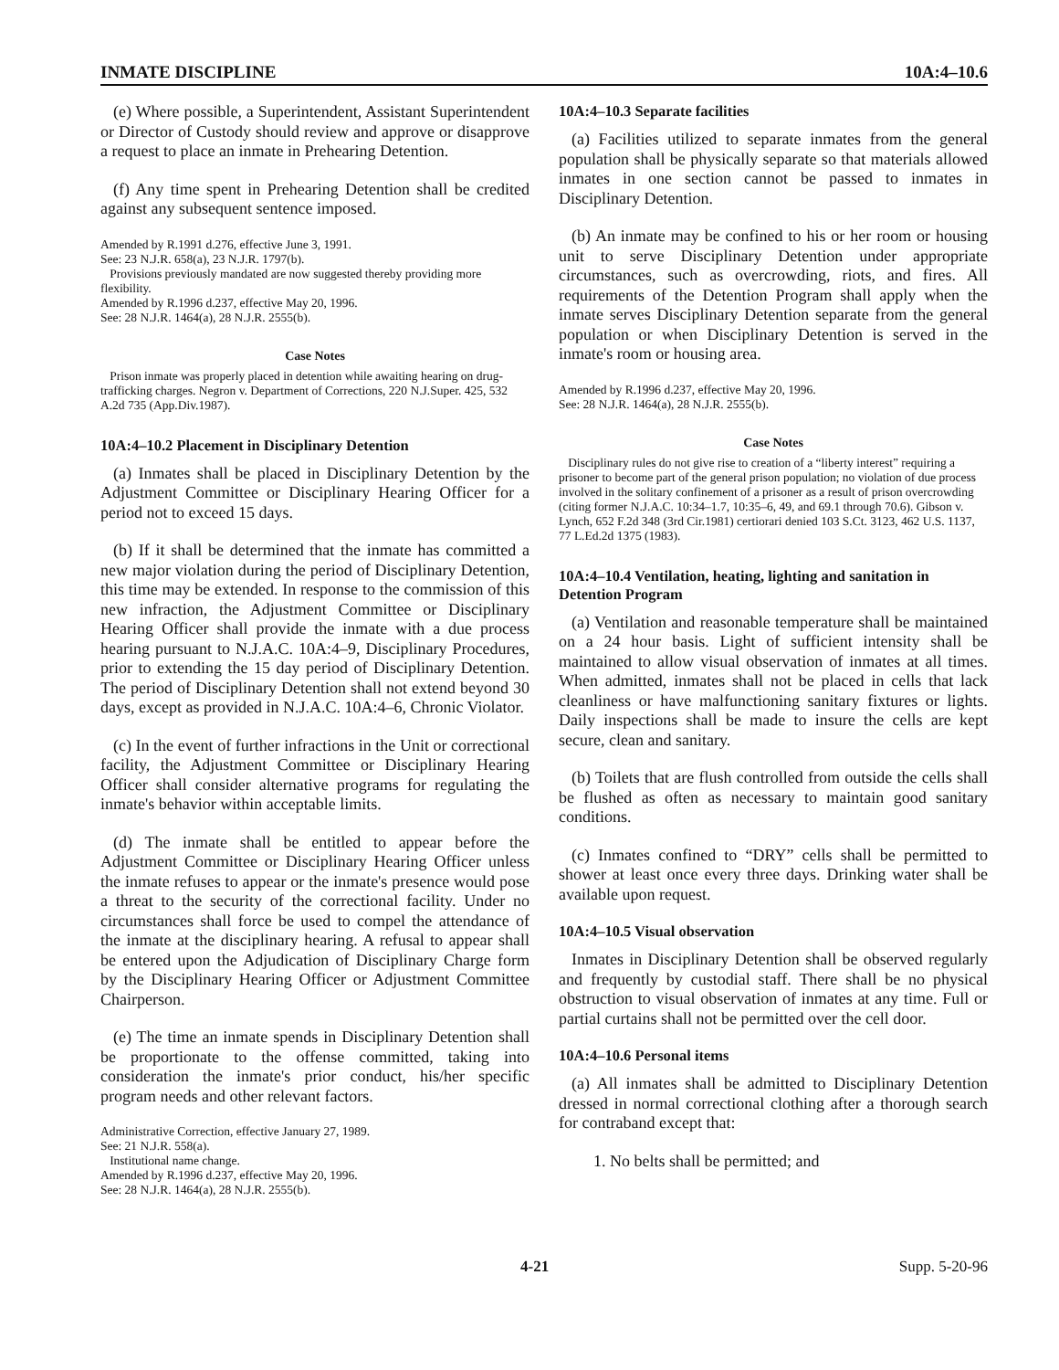INMATE DISCIPLINE 10A:4–10.6
(e) Where possible, a Superintendent, Assistant Superintendent or Director of Custody should review and approve or disapprove a request to place an inmate in Prehearing Detention.
(f) Any time spent in Prehearing Detention shall be credited against any subsequent sentence imposed.
Amended by R.1991 d.276, effective June 3, 1991.
See: 23 N.J.R. 658(a), 23 N.J.R. 1797(b).
Provisions previously mandated are now suggested thereby providing more flexibility.
Amended by R.1996 d.237, effective May 20, 1996.
See: 28 N.J.R. 1464(a), 28 N.J.R. 2555(b).
Case Notes
Prison inmate was properly placed in detention while awaiting hearing on drug-trafficking charges. Negron v. Department of Corrections, 220 N.J.Super. 425, 532 A.2d 735 (App.Div.1987).
10A:4–10.2 Placement in Disciplinary Detention
(a) Inmates shall be placed in Disciplinary Detention by the Adjustment Committee or Disciplinary Hearing Officer for a period not to exceed 15 days.
(b) If it shall be determined that the inmate has committed a new major violation during the period of Disciplinary Detention, this time may be extended. In response to the commission of this new infraction, the Adjustment Committee or Disciplinary Hearing Officer shall provide the inmate with a due process hearing pursuant to N.J.A.C. 10A:4–9, Disciplinary Procedures, prior to extending the 15 day period of Disciplinary Detention. The period of Disciplinary Detention shall not extend beyond 30 days, except as provided in N.J.A.C. 10A:4–6, Chronic Violator.
(c) In the event of further infractions in the Unit or correctional facility, the Adjustment Committee or Disciplinary Hearing Officer shall consider alternative programs for regulating the inmate's behavior within acceptable limits.
(d) The inmate shall be entitled to appear before the Adjustment Committee or Disciplinary Hearing Officer unless the inmate refuses to appear or the inmate's presence would pose a threat to the security of the correctional facility. Under no circumstances shall force be used to compel the attendance of the inmate at the disciplinary hearing. A refusal to appear shall be entered upon the Adjudication of Disciplinary Charge form by the Disciplinary Hearing Officer or Adjustment Committee Chairperson.
(e) The time an inmate spends in Disciplinary Detention shall be proportionate to the offense committed, taking into consideration the inmate's prior conduct, his/her specific program needs and other relevant factors.
Administrative Correction, effective January 27, 1989.
See: 21 N.J.R. 558(a).
Institutional name change.
Amended by R.1996 d.237, effective May 20, 1996.
See: 28 N.J.R. 1464(a), 28 N.J.R. 2555(b).
10A:4–10.3 Separate facilities
(a) Facilities utilized to separate inmates from the general population shall be physically separate so that materials allowed inmates in one section cannot be passed to inmates in Disciplinary Detention.
(b) An inmate may be confined to his or her room or housing unit to serve Disciplinary Detention under appropriate circumstances, such as overcrowding, riots, and fires. All requirements of the Detention Program shall apply when the inmate serves Disciplinary Detention separate from the general population or when Disciplinary Detention is served in the inmate's room or housing area.
Amended by R.1996 d.237, effective May 20, 1996.
See: 28 N.J.R. 1464(a), 28 N.J.R. 2555(b).
Case Notes
Disciplinary rules do not give rise to creation of a “liberty interest” requiring a prisoner to become part of the general prison population; no violation of due process involved in the solitary confinement of a prisoner as a result of prison overcrowding (citing former N.J.A.C. 10:34–1.7, 10:35–6, 49, and 69.1 through 70.6). Gibson v. Lynch, 652 F.2d 348 (3rd Cir.1981) certiorari denied 103 S.Ct. 3123, 462 U.S. 1137, 77 L.Ed.2d 1375 (1983).
10A:4–10.4 Ventilation, heating, lighting and sanitation in Detention Program
(a) Ventilation and reasonable temperature shall be maintained on a 24 hour basis. Light of sufficient intensity shall be maintained to allow visual observation of inmates at all times. When admitted, inmates shall not be placed in cells that lack cleanliness or have malfunctioning sanitary fixtures or lights. Daily inspections shall be made to insure the cells are kept secure, clean and sanitary.
(b) Toilets that are flush controlled from outside the cells shall be flushed as often as necessary to maintain good sanitary conditions.
(c) Inmates confined to “DRY” cells shall be permitted to shower at least once every three days. Drinking water shall be available upon request.
10A:4–10.5 Visual observation
Inmates in Disciplinary Detention shall be observed regularly and frequently by custodial staff. There shall be no physical obstruction to visual observation of inmates at any time. Full or partial curtains shall not be permitted over the cell door.
10A:4–10.6 Personal items
(a) All inmates shall be admitted to Disciplinary Detention dressed in normal correctional clothing after a thorough search for contraband except that:
1. No belts shall be permitted; and
4-21 Supp. 5-20-96